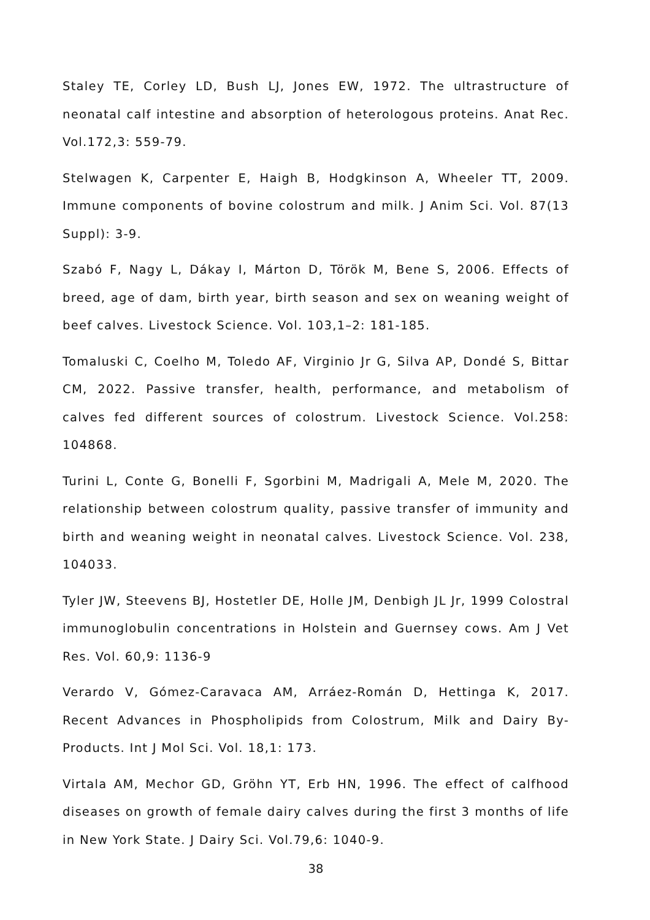Staley TE, Corley LD, Bush LJ, Jones EW, 1972. The ultrastructure of neonatal calf intestine and absorption of heterologous proteins. Anat Rec. Vol.172,3: 559-79.
Stelwagen K, Carpenter E, Haigh B, Hodgkinson A, Wheeler TT, 2009. Immune components of bovine colostrum and milk. J Anim Sci. Vol. 87(13 Suppl): 3-9.
Szabó F, Nagy L, Dákay I, Márton D, Török M, Bene S, 2006. Effects of breed, age of dam, birth year, birth season and sex on weaning weight of beef calves. Livestock Science. Vol. 103,1–2: 181-185.
Tomaluski C, Coelho M, Toledo AF, Virginio Jr G, Silva AP, Dondé S, Bittar CM, 2022. Passive transfer, health, performance, and metabolism of calves fed different sources of colostrum. Livestock Science. Vol.258: 104868.
Turini L, Conte G, Bonelli F, Sgorbini M, Madrigali A, Mele M, 2020. The relationship between colostrum quality, passive transfer of immunity and birth and weaning weight in neonatal calves. Livestock Science. Vol. 238, 104033.
Tyler JW, Steevens BJ, Hostetler DE, Holle JM, Denbigh JL Jr, 1999 Colostral immunoglobulin concentrations in Holstein and Guernsey cows. Am J Vet Res. Vol. 60,9: 1136-9
Verardo V, Gómez-Caravaca AM, Arráez-Román D, Hettinga K, 2017. Recent Advances in Phospholipids from Colostrum, Milk and Dairy By-Products. Int J Mol Sci. Vol. 18,1: 173.
Virtala AM, Mechor GD, Gröhn YT, Erb HN, 1996. The effect of calfhood diseases on growth of female dairy calves during the first 3 months of life in New York State. J Dairy Sci. Vol.79,6: 1040-9.
38